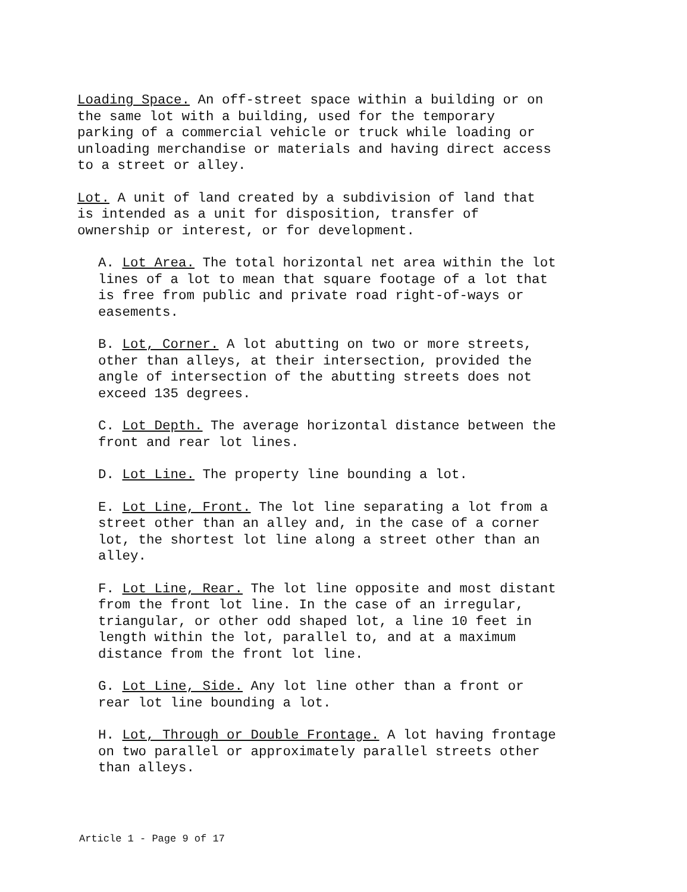Loading Space. An off-street space within a building or on the same lot with a building, used for the temporary parking of a commercial vehicle or truck while loading or unloading merchandise or materials and having direct access to a street or alley.
Lot. A unit of land created by a subdivision of land that is intended as a unit for disposition, transfer of ownership or interest, or for development.
A. Lot Area. The total horizontal net area within the lot lines of a lot to mean that square footage of a lot that is free from public and private road right-of-ways or easements.
B. Lot, Corner. A lot abutting on two or more streets, other than alleys, at their intersection, provided the angle of intersection of the abutting streets does not exceed 135 degrees.
C. Lot Depth. The average horizontal distance between the front and rear lot lines.
D. Lot Line. The property line bounding a lot.
E. Lot Line, Front. The lot line separating a lot from a street other than an alley and, in the case of a corner lot, the shortest lot line along a street other than an alley.
F. Lot Line, Rear. The lot line opposite and most distant from the front lot line. In the case of an irregular, triangular, or other odd shaped lot, a line 10 feet in length within the lot, parallel to, and at a maximum distance from the front lot line.
G. Lot Line, Side. Any lot line other than a front or rear lot line bounding a lot.
H. Lot, Through or Double Frontage. A lot having frontage on two parallel or approximately parallel streets other than alleys.
Article 1 - Page 9 of 17